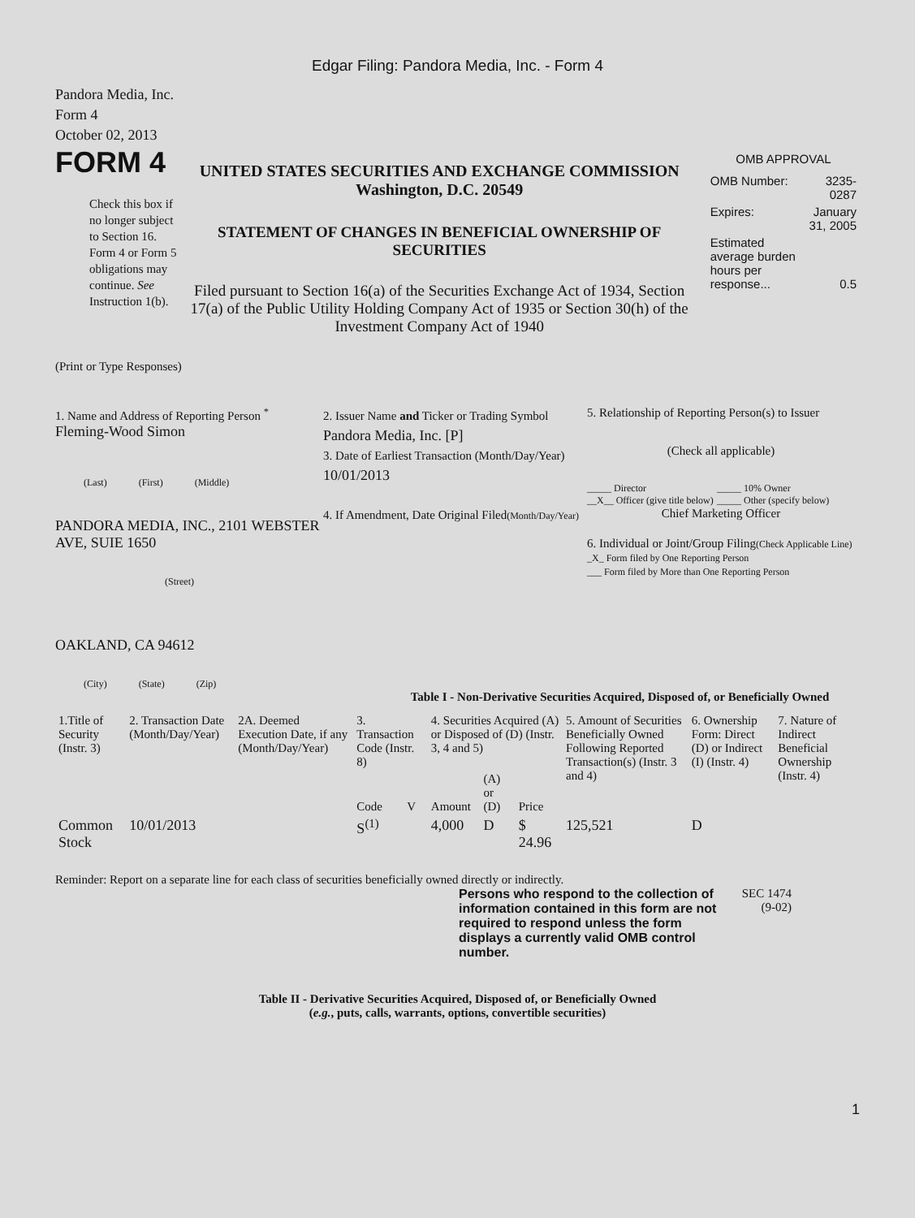Edgar Filing: Pandora Media, Inc. - Form 4
Pandora Media, Inc.
Form 4
October 02, 2013
FORM 4
Check this box if no longer subject to Section 16. Form 4 or Form 5 obligations may continue. See Instruction 1(b).
UNITED STATES SECURITIES AND EXCHANGE COMMISSION
Washington, D.C. 20549
STATEMENT OF CHANGES IN BENEFICIAL OWNERSHIP OF SECURITIES
Filed pursuant to Section 16(a) of the Securities Exchange Act of 1934, Section 17(a) of the Public Utility Holding Company Act of 1935 or Section 30(h) of the Investment Company Act of 1940
OMB APPROVAL
| OMB Number: | 3235-0287 |
| Expires: | January 31, 2005 |
| Estimated average burden hours per response... | 0.5 |
(Print or Type Responses)
1. Name and Address of Reporting Person <sup>*</sup>
Fleming-Wood Simon
(Last) (First) (Middle)
PANDORA MEDIA, INC., 2101 WEBSTER AVE, SUIE 1650
(Street)
OAKLAND, CA 94612
(City) (State) (Zip)
2. Issuer Name and Ticker or Trading Symbol
Pandora Media, Inc. [P]
3. Date of Earliest Transaction (Month/Day/Year)
10/01/2013
4. If Amendment, Date Original Filed(Month/Day/Year)
5. Relationship of Reporting Person(s) to Issuer
(Check all applicable)
_____ Director
__X__ Officer (give title below)
_____ 10% Owner
_____ Other (specify below)
Chief Marketing Officer
6. Individual or Joint/Group Filing(Check Applicable Line)
_X_ Form filed by One Reporting Person
___ Form filed by More than One Reporting Person
Table I - Non-Derivative Securities Acquired, Disposed of, or Beneficially Owned
| 1.Title of Security (Instr. 3) | 2. Transaction Date (Month/Day/Year) | 2A. Deemed Execution Date, if any (Month/Day/Year) | 3. Transaction Code (Instr. 8) | | 4. Securities Acquired (A) or Disposed of (D) (Instr. 3, 4 and 5) | | | 5. Amount of Securities Beneficially Owned Following Reported Transaction(s) (Instr. 3 and 4) | 6. Ownership Form: Direct (D) or Indirect (I) (Instr. 4) | 7. Nature of Indirect Beneficial Ownership (Instr. 4) |
| --- | --- | --- | --- | --- | --- | --- | --- | --- | --- | --- |
| | | | Code | V | Amount | (A) or (D) | Price | | | |
| Common Stock | 10/01/2013 | | S<sup>(1)</sup> | | 4,000 | D | $ 24.96 | 125,521 | D | |
Reminder: Report on a separate line for each class of securities beneficially owned directly or indirectly.
Persons who respond to the collection of information contained in this form are not required to respond unless the form displays a currently valid OMB control number.
SEC 1474 (9-02)
Table II - Derivative Securities Acquired, Disposed of, or Beneficially Owned
(e.g., puts, calls, warrants, options, convertible securities)
1